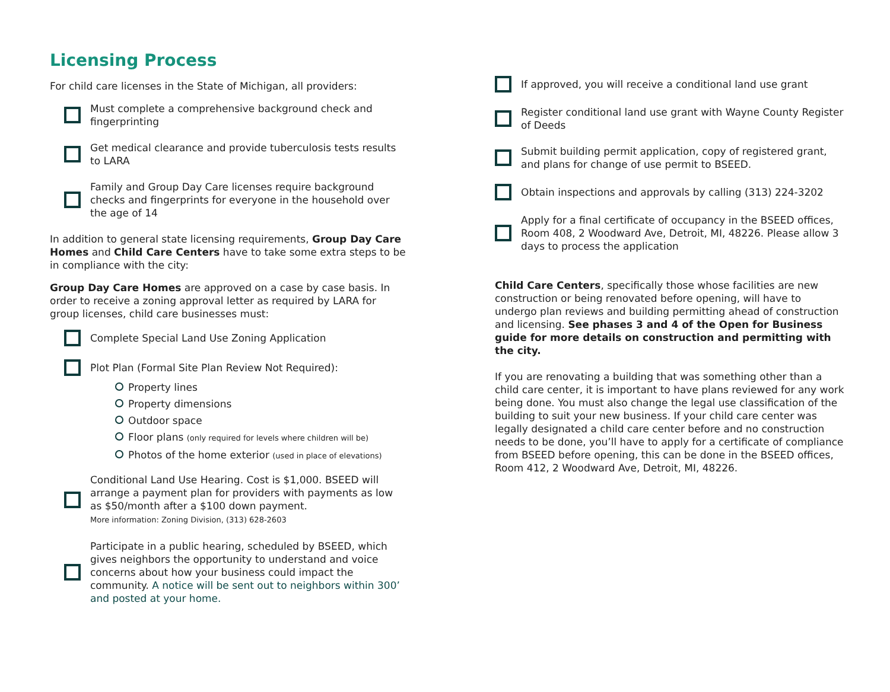Licensing Process
For child care licenses in the State of Michigan, all providers:
Must complete a comprehensive background check and fingerprinting
Get medical clearance and provide tuberculosis tests results to LARA
Family and Group Day Care licenses require background checks and fingerprints for everyone in the household over the age of 14
In addition to general state licensing requirements, Group Day Care Homes and Child Care Centers have to take some extra steps to be in compliance with the city:
Group Day Care Homes are approved on a case by case basis. In order to receive a zoning approval letter as required by LARA for group licenses, child care businesses must:
Complete Special Land Use Zoning Application
Plot Plan (Formal Site Plan Review Not Required):
Property lines
Property dimensions
Outdoor space
Floor plans (only required for levels where children will be)
Photos of the home exterior (used in place of elevations)
Conditional Land Use Hearing. Cost is $1,000. BSEED will arrange a payment plan for providers with payments as low as $50/month after a $100 down payment.
More information: Zoning Division, (313) 628-2603
Participate in a public hearing, scheduled by BSEED, which gives neighbors the opportunity to understand and voice concerns about how your business could impact the community. A notice will be sent out to neighbors within 300’ and posted at your home.
If approved, you will receive a conditional land use grant
Register conditional land use grant with Wayne County Register of Deeds
Submit building permit application, copy of registered grant, and plans for change of use permit to BSEED.
Obtain inspections and approvals by calling (313) 224-3202
Apply for a final certificate of occupancy in the BSEED offices, Room 408, 2 Woodward Ave, Detroit, MI, 48226. Please allow 3 days to process the application
Child Care Centers, specifically those whose facilities are new construction or being renovated before opening, will have to undergo plan reviews and building permitting ahead of construction and licensing. See phases 3 and 4 of the Open for Business guide for more details on construction and permitting with the city.
If you are renovating a building that was something other than a child care center, it is important to have plans reviewed for any work being done. You must also change the legal use classification of the building to suit your new business. If your child care center was legally designated a child care center before and no construction needs to be done, you’ll have to apply for a certificate of compliance from BSEED before opening, this can be done in the BSEED offices, Room 412, 2 Woodward Ave, Detroit, MI, 48226.